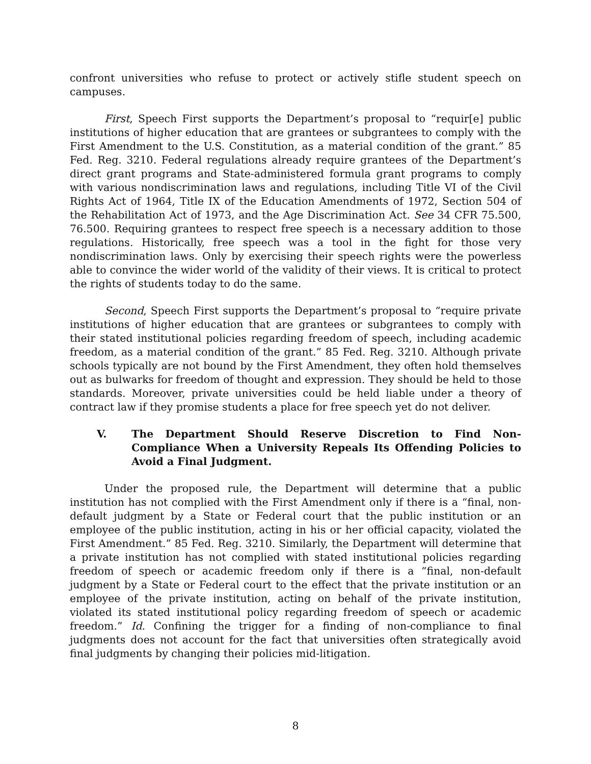confront universities who refuse to protect or actively stifle student speech on campuses.
First, Speech First supports the Department’s proposal to “requir[e] public institutions of higher education that are grantees or subgrantees to comply with the First Amendment to the U.S. Constitution, as a material condition of the grant.” 85 Fed. Reg. 3210. Federal regulations already require grantees of the Department’s direct grant programs and State-administered formula grant programs to comply with various nondiscrimination laws and regulations, including Title VI of the Civil Rights Act of 1964, Title IX of the Education Amendments of 1972, Section 504 of the Rehabilitation Act of 1973, and the Age Discrimination Act. See 34 CFR 75.500, 76.500. Requiring grantees to respect free speech is a necessary addition to those regulations. Historically, free speech was a tool in the fight for those very nondiscrimination laws. Only by exercising their speech rights were the powerless able to convince the wider world of the validity of their views. It is critical to protect the rights of students today to do the same.
Second, Speech First supports the Department’s proposal to “require private institutions of higher education that are grantees or subgrantees to comply with their stated institutional policies regarding freedom of speech, including academic freedom, as a material condition of the grant.” 85 Fed. Reg. 3210. Although private schools typically are not bound by the First Amendment, they often hold themselves out as bulwarks for freedom of thought and expression. They should be held to those standards. Moreover, private universities could be held liable under a theory of contract law if they promise students a place for free speech yet do not deliver.
V. The Department Should Reserve Discretion to Find Non-Compliance When a University Repeals Its Offending Policies to Avoid a Final Judgment.
Under the proposed rule, the Department will determine that a public institution has not complied with the First Amendment only if there is a “final, non-default judgment by a State or Federal court that the public institution or an employee of the public institution, acting in his or her official capacity, violated the First Amendment.” 85 Fed. Reg. 3210. Similarly, the Department will determine that a private institution has not complied with stated institutional policies regarding freedom of speech or academic freedom only if there is a “final, non-default judgment by a State or Federal court to the effect that the private institution or an employee of the private institution, acting on behalf of the private institution, violated its stated institutional policy regarding freedom of speech or academic freedom.” Id. Confining the trigger for a finding of non-compliance to final judgments does not account for the fact that universities often strategically avoid final judgments by changing their policies mid-litigation.
8